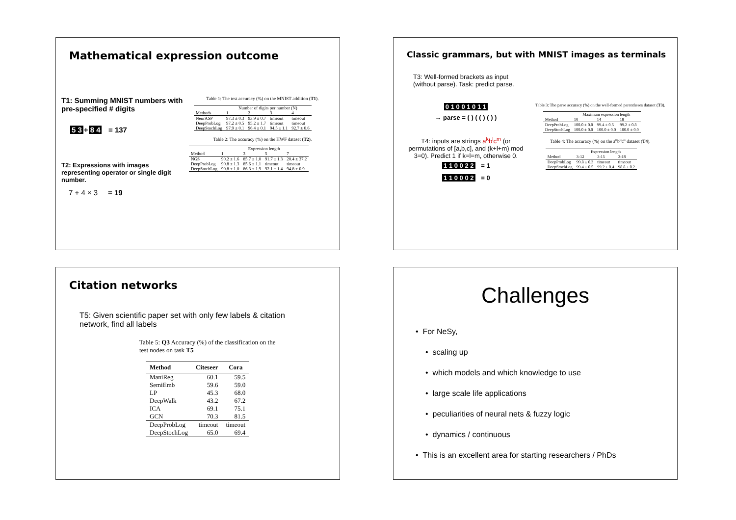Mathematical expression outcome
T1: Summing MNIST numbers with pre-specified # digits
5 3 + 8 4 = 137
T2: Expressions with images representing operator or single digit number.
7 + 4 × 3 = 19
Table 1: The test accuracy (%) on the MNIST addition (T1).
| | Number of digits per number (N) | | | |
| --- | --- | --- | --- | --- |
| Methods | 1 | 2 | 3 | 4 |
| NeurASP | 97.3 ± 0.3 | 93.9 ± 0.7 | timeout | timeout |
| DeepProbLog | 97.2 ± 0.5 | 95.2 ± 1.7 | timeout | timeout |
| DeepStochLog | 97.9 ± 0.1 | 96.4 ± 0.1 | 94.5 ± 1.1 | 92.7 ± 0.6 |
Table 2: The accuracy (%) on the HWF dataset (T2).
| | Expression length | | | |
| --- | --- | --- | --- | --- |
| Method | 1 | 3 | 5 | 7 |
| NGS | 90.2 ± 1.6 | 85.7 ± 1.0 | 91.7 ± 1.3 | 20.4 ± 37.2 |
| DeepProbLog | 90.8 ± 1.3 | 85.6 ± 1.1 | timeout | timeout |
| DeepStochLog | 90.8 ± 1.0 | 86.3 ± 1.9 | 92.1 ± 1.4 | 94.8 ± 0.9 |
Classic grammars, but with MNIST images as terminals
T3: Well-formed brackets as input
(without parse). Task: predict parse.
0 1 0 0 1 0 1 1
→ parse = ( ) ( ( ) ( ) )
T4: inputs are strings a<sup>k</sup>b<sup>l</sup>c<sup>m</sup> (or permutations of [a,b,c], and (k+l+m) mod 3=0). Predict 1 if k=l=m, otherwise 0.
1 1 0 0 2 2 = 1
1 1 0 0 0 2 = 0
Table 3: The parse accuracy (%) on the well-formed parentheses dataset (T3).
| | Maximum expression length | | |
| --- | --- | --- | --- |
| Method | 10 | 14 | 18 |
| DeepProbLog | 100.0 ± 0.0 | 99.4 ± 0.5 | 99.2 ± 0.8 |
| DeepStochLog | 100.0 ± 0.0 | 100.0 ± 0.0 | 100.0 ± 0.0 |
Table 4: The accuracy (%) on the a<sup>n</sup>b<sup>n</sup>c<sup>n</sup> dataset (T4).
| | Expression length | | |
| --- | --- | --- | --- |
| Method | 3-12 | 3-15 | 3-18 |
| DeepProbLog | 99.8 ± 0.3 | timeout | timeout |
| DeepStochLog | 99.4 ± 0.5 | 99.2 ± 0.4 | 98.8 ± 0.2 |
Citation networks
T5: Given scientific paper set with only few labels & citation network, find all labels
Table 5: Q3 Accuracy (%) of the classification on the test nodes on task T5
| Method | Citeseer | Cora |
| --- | --- | --- |
| ManiReg | 60.1 | 59.5 |
| SemiEmb | 59.6 | 59.0 |
| LP | 45.3 | 68.0 |
| DeepWalk | 43.2 | 67.2 |
| ICA | 69.1 | 75.1 |
| GCN | 70.3 | 81.5 |
| DeepProbLog | timeout | timeout |
| DeepStochLog | 65.0 | 69.4 |
Challenges
• For NeSy,
• scaling up
• which models and which knowledge to use
• large scale life applications
• peculiarities of neural nets & fuzzy logic
• dynamics / continuous
• This is an excellent area for starting researchers / PhDs